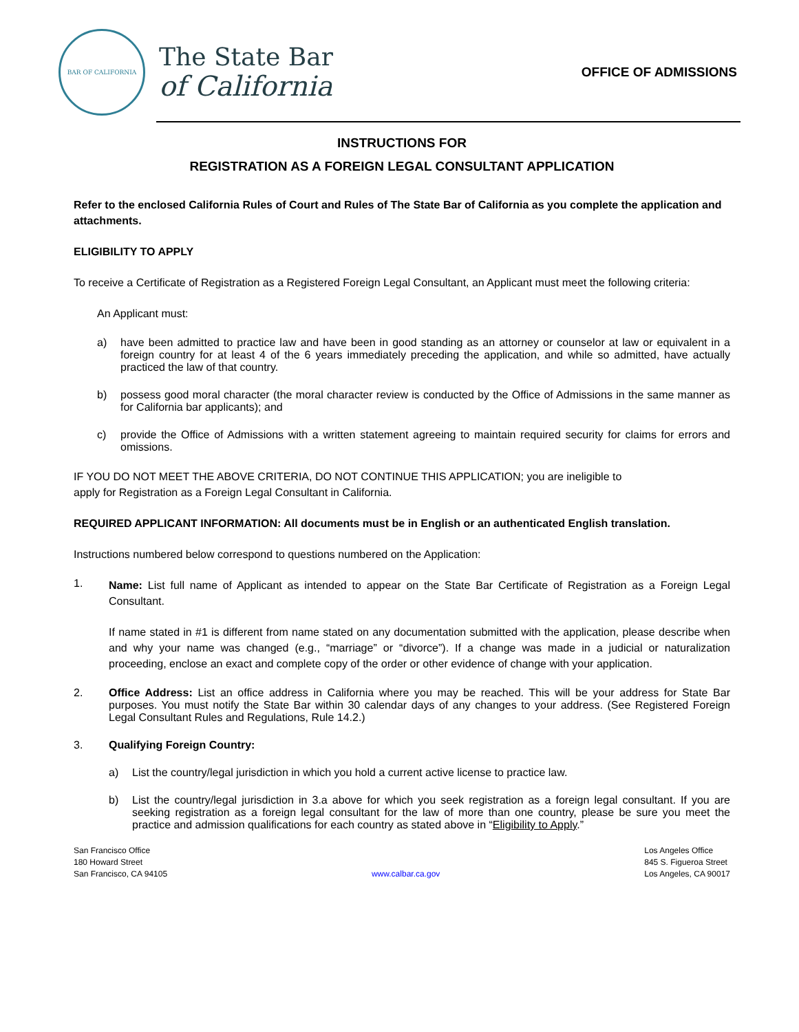BAR OF CALIFORNIA
The State Bar
of California
OFFICE OF ADMISSIONS
INSTRUCTIONS FOR
REGISTRATION AS A FOREIGN LEGAL CONSULTANT APPLICATION
Refer to the enclosed California Rules of Court and Rules of The State Bar of California as you complete the application and attachments.
ELIGIBILITY TO APPLY
To receive a Certificate of Registration as a Registered Foreign Legal Consultant, an Applicant must meet the following criteria:
An Applicant must:
a) have been admitted to practice law and have been in good standing as an attorney or counselor at law or equivalent in a foreign country for at least 4 of the 6 years immediately preceding the application, and while so admitted, have actually practiced the law of that country.
b) possess good moral character (the moral character review is conducted by the Office of Admissions in the same manner as for California bar applicants); and
c) provide the Office of Admissions with a written statement agreeing to maintain required security for claims for errors and omissions.
IF YOU DO NOT MEET THE ABOVE CRITERIA, DO NOT CONTINUE THIS APPLICATION; you are ineligible to
apply for Registration as a Foreign Legal Consultant in California.
REQUIRED APPLICANT INFORMATION: All documents must be in English or an authenticated English translation.
Instructions numbered below correspond to questions numbered on the Application:
1.
Name: List full name of Applicant as intended to appear on the State Bar Certificate of Registration as a Foreign Legal Consultant.
If name stated in #1 is different from name stated on any documentation submitted with the application, please describe when and why your name was changed (e.g., “marriage” or “divorce”). If a change was made in a judicial or naturalization proceeding, enclose an exact and complete copy of the order or other evidence of change with your application.
2. Office Address: List an office address in California where you may be reached. This will be your address for State Bar purposes. You must notify the State Bar within 30 calendar days of any changes to your address. (See Registered Foreign Legal Consultant Rules and Regulations, Rule 14.2.)
3. Qualifying Foreign Country:
a) List the country/legal jurisdiction in which you hold a current active license to practice law.
b) List the country/legal jurisdiction in 3.a above for which you seek registration as a foreign legal consultant. If you are seeking registration as a foreign legal consultant for the law of more than one country, please be sure you meet the practice and admission qualifications for each country as stated above in “Eligibility to Apply.”
San Francisco Office
180 Howard Street
San Francisco, CA 94105
www.calbar.ca.gov Los Angeles Office
845 S. Figueroa Street
Los Angeles, CA 90017